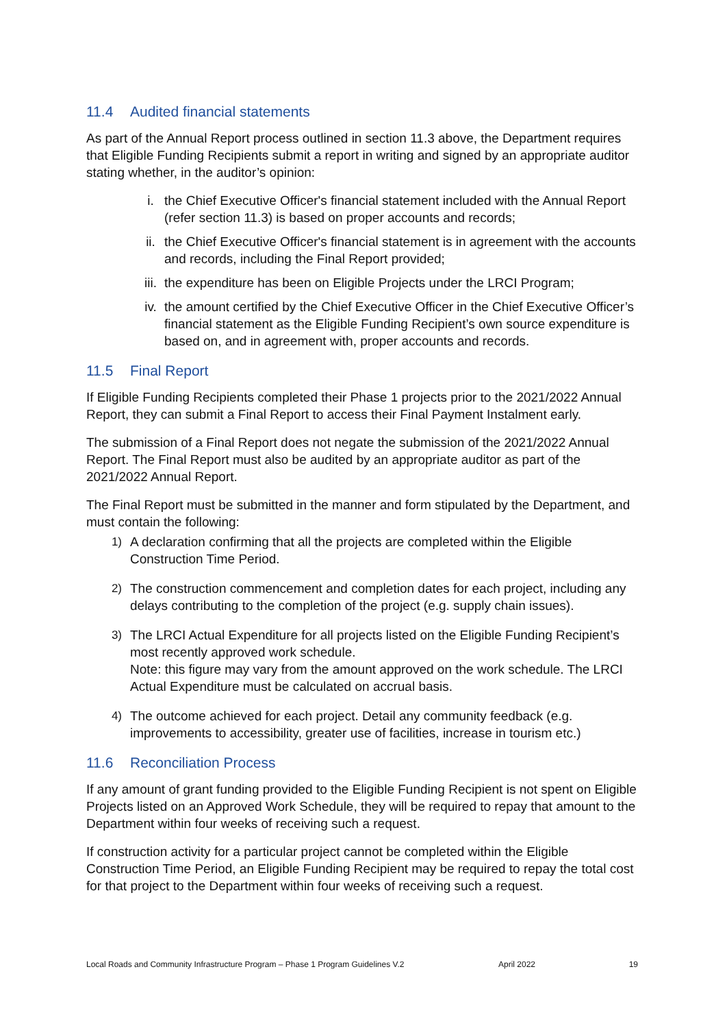11.4 Audited financial statements
As part of the Annual Report process outlined in section 11.3 above, the Department requires that Eligible Funding Recipients submit a report in writing and signed by an appropriate auditor stating whether, in the auditor’s opinion:
i. the Chief Executive Officer's financial statement included with the Annual Report (refer section 11.3) is based on proper accounts and records;
ii. the Chief Executive Officer's financial statement is in agreement with the accounts and records, including the Final Report provided;
iii. the expenditure has been on Eligible Projects under the LRCI Program;
iv. the amount certified by the Chief Executive Officer in the Chief Executive Officer’s financial statement as the Eligible Funding Recipient’s own source expenditure is based on, and in agreement with, proper accounts and records.
11.5 Final Report
If Eligible Funding Recipients completed their Phase 1 projects prior to the 2021/2022 Annual Report, they can submit a Final Report to access their Final Payment Instalment early.
The submission of a Final Report does not negate the submission of the 2021/2022 Annual Report. The Final Report must also be audited by an appropriate auditor as part of the 2021/2022 Annual Report.
The Final Report must be submitted in the manner and form stipulated by the Department, and must contain the following:
1) A declaration confirming that all the projects are completed within the Eligible Construction Time Period.
2) The construction commencement and completion dates for each project, including any delays contributing to the completion of the project (e.g. supply chain issues).
3) The LRCI Actual Expenditure for all projects listed on the Eligible Funding Recipient’s most recently approved work schedule.
Note: this figure may vary from the amount approved on the work schedule. The LRCI Actual Expenditure must be calculated on accrual basis.
4) The outcome achieved for each project. Detail any community feedback (e.g. improvements to accessibility, greater use of facilities, increase in tourism etc.)
11.6 Reconciliation Process
If any amount of grant funding provided to the Eligible Funding Recipient is not spent on Eligible Projects listed on an Approved Work Schedule, they will be required to repay that amount to the Department within four weeks of receiving such a request.
If construction activity for a particular project cannot be completed within the Eligible Construction Time Period, an Eligible Funding Recipient may be required to repay the total cost for that project to the Department within four weeks of receiving such a request.
Local Roads and Community Infrastructure Program – Phase 1 Program Guidelines V.2 April 2022 19